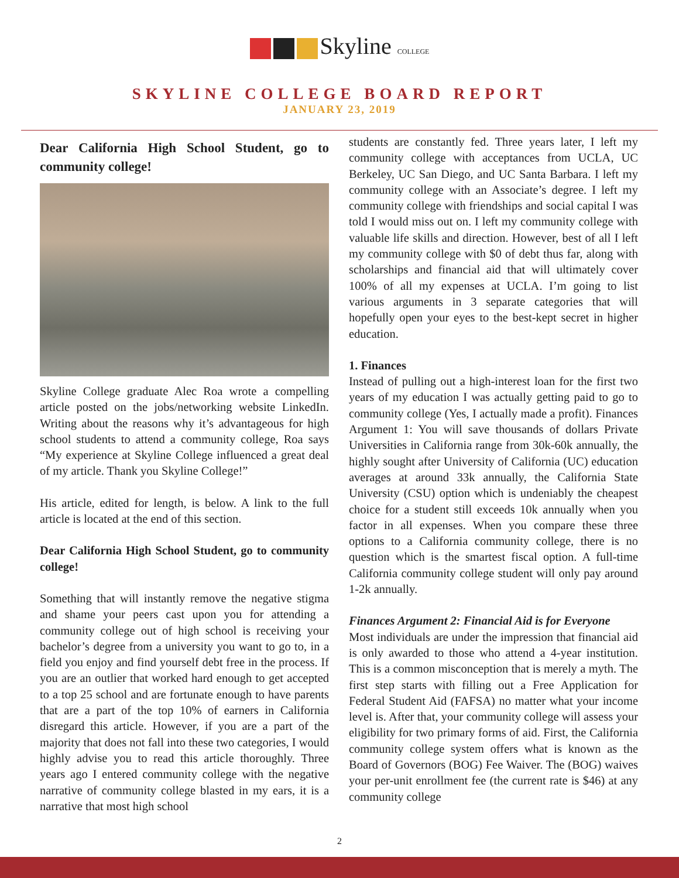Skyline COLLEGE
SKYLINE COLLEGE BOARD REPORT
JANUARY 23, 2019
Dear California High School Student, go to community college!
Skyline College graduate Alec Roa wrote a compelling article posted on the jobs/networking website LinkedIn. Writing about the reasons why it’s advantageous for high school students to attend a community college, Roa says “My experience at Skyline College influenced a great deal of my article. Thank you Skyline College!”
His article, edited for length, is below. A link to the full article is located at the end of this section.
Dear California High School Student, go to community college!
Something that will instantly remove the negative stigma and shame your peers cast upon you for attending a community college out of high school is receiving your bachelor’s degree from a university you want to go to, in a field you enjoy and find yourself debt free in the process. If you are an outlier that worked hard enough to get accepted to a top 25 school and are fortunate enough to have parents that are a part of the top 10% of earners in California disregard this article. However, if you are a part of the majority that does not fall into these two categories, I would highly advise you to read this article thoroughly. Three years ago I entered community college with the negative narrative of community college blasted in my ears, it is a narrative that most high school
students are constantly fed. Three years later, I left my community college with acceptances from UCLA, UC Berkeley, UC San Diego, and UC Santa Barbara. I left my community college with an Associate’s degree. I left my community college with friendships and social capital I was told I would miss out on. I left my community college with valuable life skills and direction. However, best of all I left my community college with $0 of debt thus far, along with scholarships and financial aid that will ultimately cover 100% of all my expenses at UCLA. I’m going to list various arguments in 3 separate categories that will hopefully open your eyes to the best-kept secret in higher education.
1. Finances
Instead of pulling out a high-interest loan for the first two years of my education I was actually getting paid to go to community college (Yes, I actually made a profit). Finances Argument 1: You will save thousands of dollars Private Universities in California range from 30k-60k annually, the highly sought after University of California (UC) education averages at around 33k annually, the California State University (CSU) option which is undeniably the cheapest choice for a student still exceeds 10k annually when you factor in all expenses. When you compare these three options to a California community college, there is no question which is the smartest fiscal option. A full-time California community college student will only pay around 1-2k annually.
Finances Argument 2: Financial Aid is for Everyone
Most individuals are under the impression that financial aid is only awarded to those who attend a 4-year institution. This is a common misconception that is merely a myth. The first step starts with filling out a Free Application for Federal Student Aid (FAFSA) no matter what your income level is. After that, your community college will assess your eligibility for two primary forms of aid. First, the California community college system offers what is known as the Board of Governors (BOG) Fee Waiver. The (BOG) waives your per-unit enrollment fee (the current rate is $46) at any community college
2